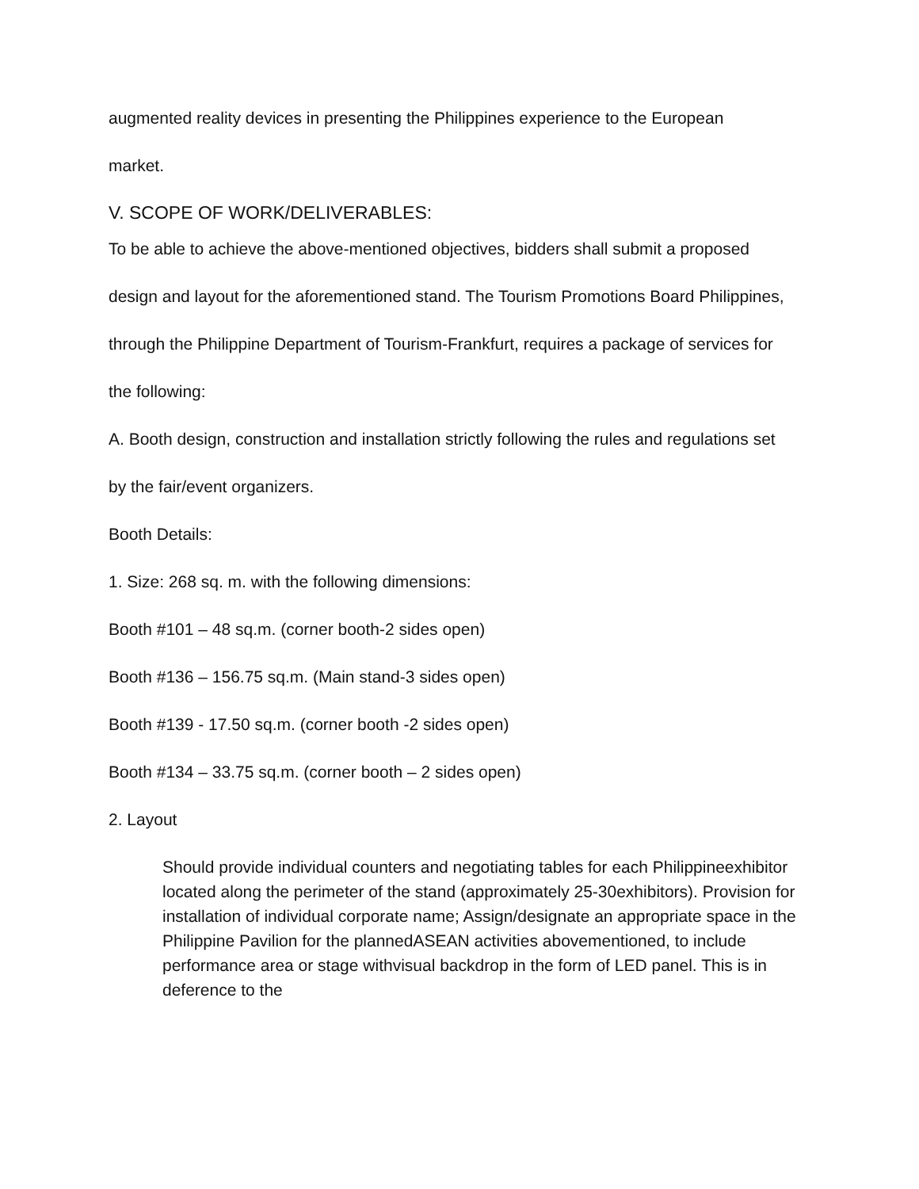augmented reality devices in presenting the Philippines experience to the European
market.
V. SCOPE OF WORK/DELIVERABLES:
To be able to achieve the above-mentioned objectives, bidders shall submit a proposed
design and layout for the aforementioned stand. The Tourism Promotions Board Philippines,
through the Philippine Department of Tourism-Frankfurt, requires a package of services for
the following:
A. Booth design, construction and installation strictly following the rules and regulations set
by the fair/event organizers.
Booth Details:
1. Size: 268 sq. m. with the following dimensions:
Booth #101 – 48 sq.m. (corner booth-2 sides open)
Booth #136 – 156.75 sq.m. (Main stand-3 sides open)
Booth #139 - 17.50 sq.m. (corner booth -2 sides open)
Booth #134 – 33.75 sq.m. (corner booth – 2 sides open)
2. Layout
Should provide individual counters and negotiating tables for each Philippineexhibitor located along the perimeter of the stand (approximately 25-30exhibitors). Provision for installation of individual corporate name; Assign/designate an appropriate space in the Philippine Pavilion for the plannedASEAN activities abovementioned, to include performance area or stage withvisual backdrop in the form of LED panel. This is in deference to the